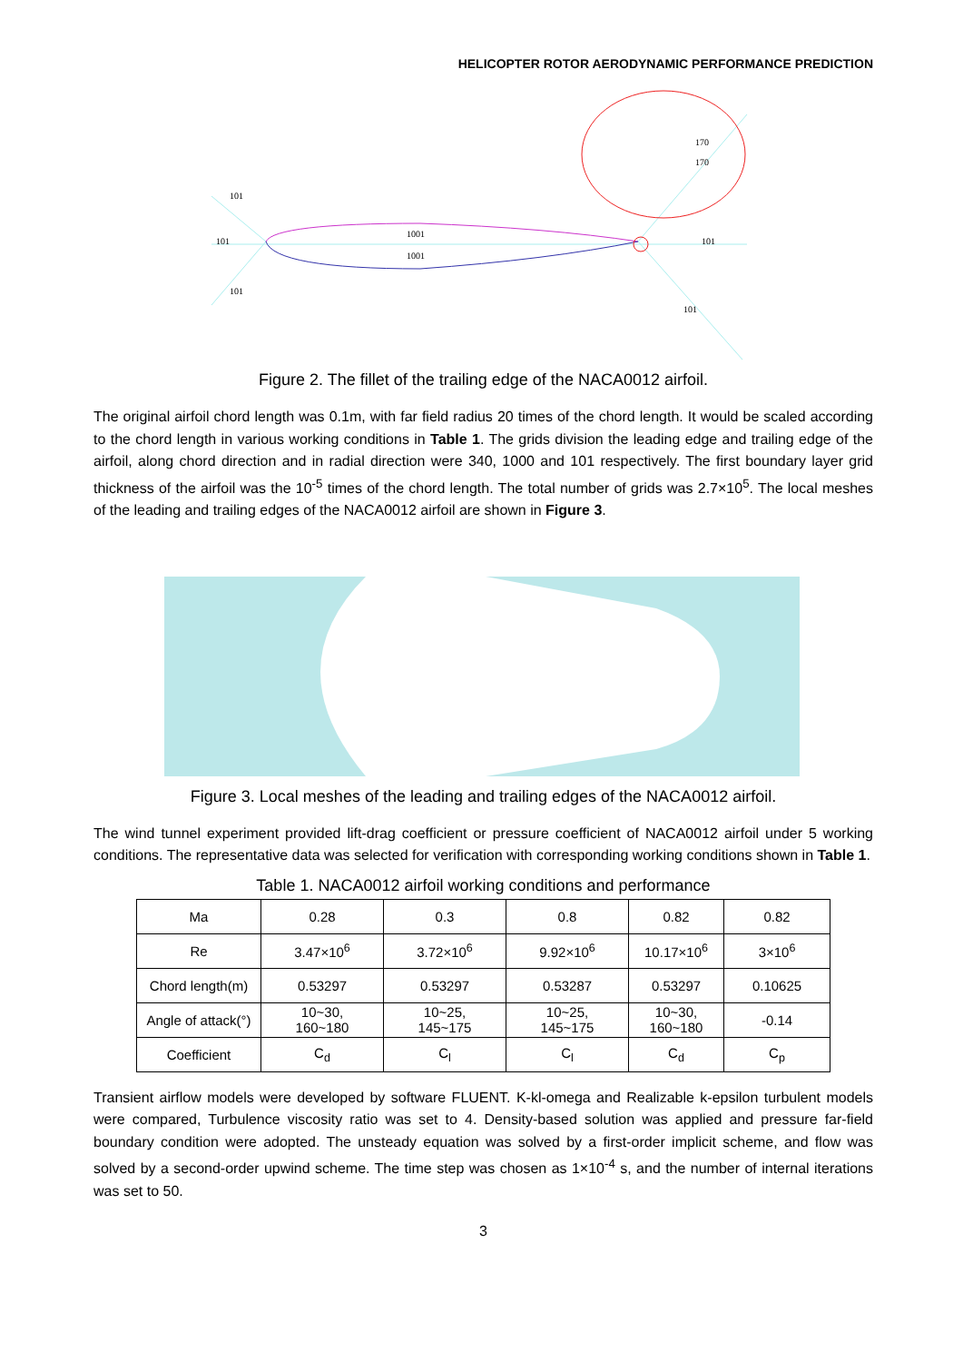HELICOPTER ROTOR AERODYNAMIC PERFORMANCE PREDICTION
101
101
101
1001
1001
101
101
170
170
Figure 2. The fillet of the trailing edge of the NACA0012 airfoil.
The original airfoil chord length was 0.1m, with far field radius 20 times of the chord length. It would be scaled according to the chord length in various working conditions in Table 1. The grids division the leading edge and trailing edge of the airfoil, along chord direction and in radial direction were 340, 1000 and 101 respectively. The first boundary layer grid thickness of the airfoil was the 10<sup>-5</sup> times of the chord length. The total number of grids was 2.7×10<sup>5</sup>. The local meshes of the leading and trailing edges of the NACA0012 airfoil are shown in Figure 3.
Figure 3. Local meshes of the leading and trailing edges of the NACA0012 airfoil.
The wind tunnel experiment provided lift-drag coefficient or pressure coefficient of NACA0012 airfoil under 5 working conditions. The representative data was selected for verification with corresponding working conditions shown in Table 1.
Table 1. NACA0012 airfoil working conditions and performance
| Ma | 0.28 | 0.3 | 0.8 | 0.82 | 0.82 |
| Re | 3.47×10<sup>6</sup> | 3.72×10<sup>6</sup> | 9.92×10<sup>6</sup> | 10.17×10<sup>6</sup> | 3×10<sup>6</sup> |
| Chord length(m) | 0.53297 | 0.53297 | 0.53287 | 0.53297 | 0.10625 |
| Angle of attack(°) | 10~30, 160~180 | 10~25, 145~175 | 10~25, 145~175 | 10~30, 160~180 | -0.14 |
| Coefficient | C<sub>d</sub> | C<sub>l</sub> | C<sub>l</sub> | C<sub>d</sub> | C<sub>p</sub> |
Transient airflow models were developed by software FLUENT. K-kl-omega and Realizable k-epsilon turbulent models were compared, Turbulence viscosity ratio was set to 4. Density-based solution was applied and pressure far-field boundary condition were adopted. The unsteady equation was solved by a first-order implicit scheme, and flow was solved by a second-order upwind scheme. The time step was chosen as 1×10<sup>-4</sup> s, and the number of internal iterations was set to 50.
3